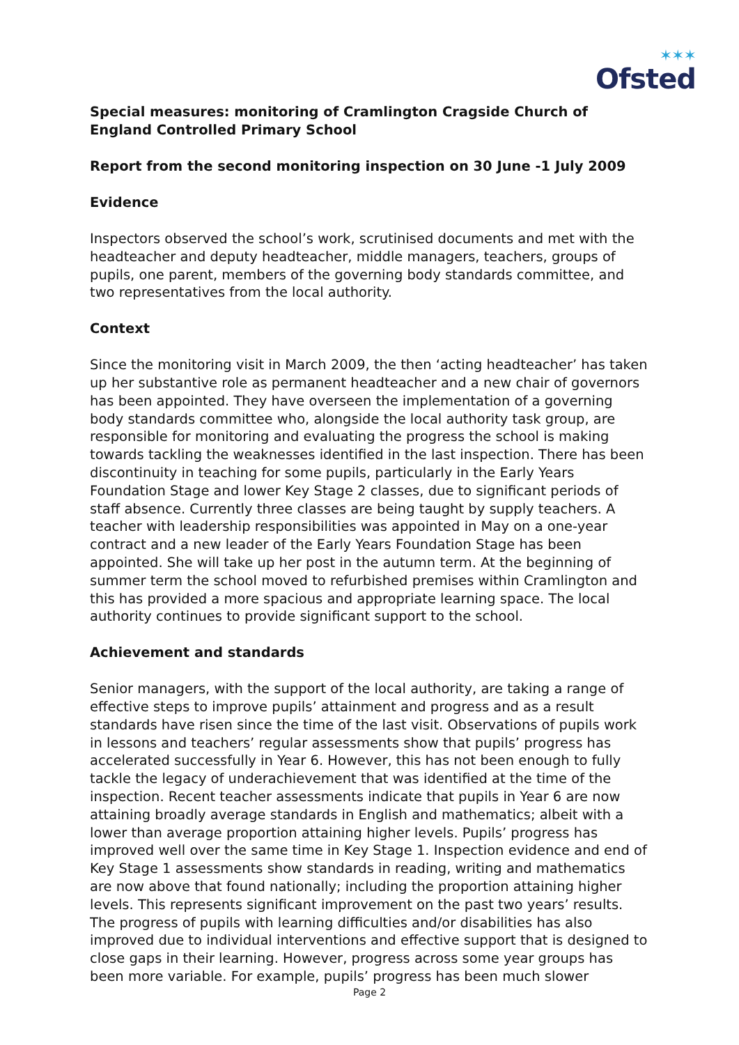✶✶✶
Ofsted
Special measures: monitoring of Cramlington Cragside Church of England Controlled Primary School
Report from the second monitoring inspection on 30 June -1 July 2009
Evidence
Inspectors observed the school’s work, scrutinised documents and met with the headteacher and deputy headteacher, middle managers, teachers, groups of pupils, one parent, members of the governing body standards committee, and two representatives from the local authority.
Context
Since the monitoring visit in March 2009, the then ‘acting headteacher’ has taken up her substantive role as permanent headteacher and a new chair of governors has been appointed. They have overseen the implementation of a governing body standards committee who, alongside the local authority task group, are responsible for monitoring and evaluating the progress the school is making towards tackling the weaknesses identified in the last inspection. There has been discontinuity in teaching for some pupils, particularly in the Early Years Foundation Stage and lower Key Stage 2 classes, due to significant periods of staff absence. Currently three classes are being taught by supply teachers. A teacher with leadership responsibilities was appointed in May on a one-year contract and a new leader of the Early Years Foundation Stage has been appointed. She will take up her post in the autumn term. At the beginning of summer term the school moved to refurbished premises within Cramlington and this has provided a more spacious and appropriate learning space. The local authority continues to provide significant support to the school.
Achievement and standards
Senior managers, with the support of the local authority, are taking a range of effective steps to improve pupils’ attainment and progress and as a result standards have risen since the time of the last visit. Observations of pupils work in lessons and teachers’ regular assessments show that pupils’ progress has accelerated successfully in Year 6. However, this has not been enough to fully tackle the legacy of underachievement that was identified at the time of the inspection. Recent teacher assessments indicate that pupils in Year 6 are now attaining broadly average standards in English and mathematics; albeit with a lower than average proportion attaining higher levels. Pupils’ progress has improved well over the same time in Key Stage 1. Inspection evidence and end of Key Stage 1 assessments show standards in reading, writing and mathematics are now above that found nationally; including the proportion attaining higher levels. This represents significant improvement on the past two years’ results. The progress of pupils with learning difficulties and/or disabilities has also improved due to individual interventions and effective support that is designed to close gaps in their learning. However, progress across some year groups has been more variable. For example, pupils’ progress has been much slower
Page 2